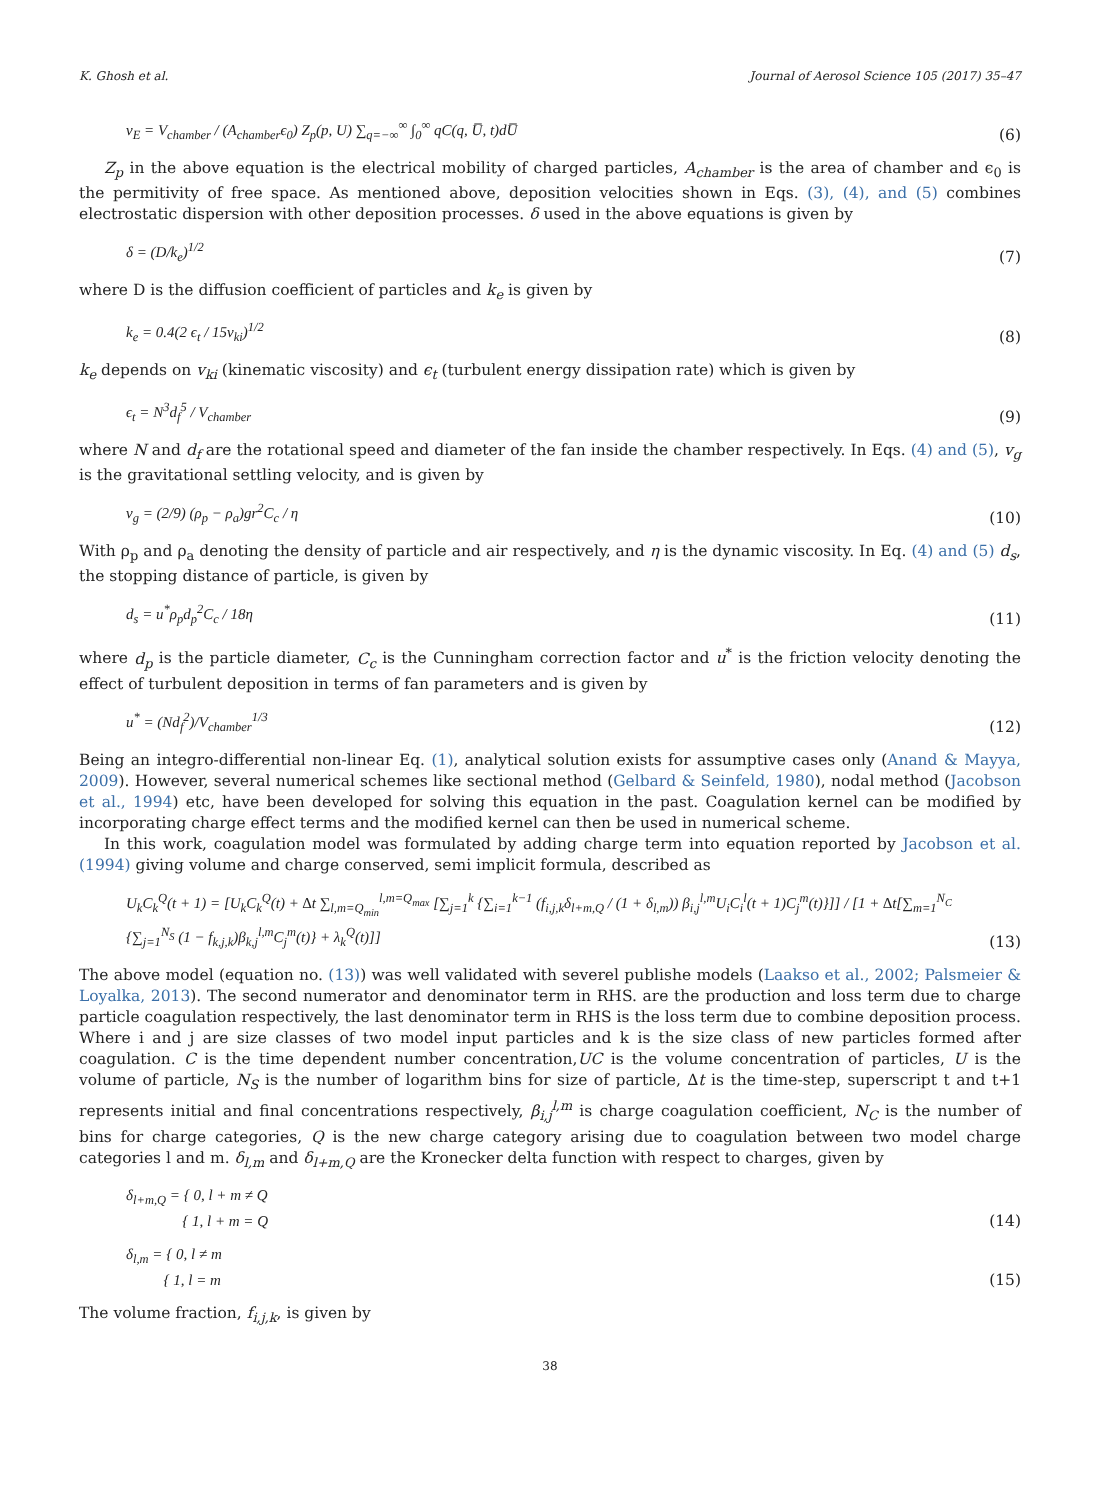K. Ghosh et al. Journal of Aerosol Science 105 (2017) 35–47
v<sub>E</sub> = V<sub>chamber</sub> / (A<sub>chamber</sub>ϵ<sub>0</sub>) Z<sub>p</sub>(p, U) ∑<sub>q=−∞</sub><sup>∞</sup> ∫<sub>0</sub><sup>∞</sup> qC(q, U̅, t)dU̅ (6)
Z<sub>p</sub> in the above equation is the electrical mobility of charged particles, A<sub>chamber</sub> is the area of chamber and ϵ<sub>0</sub> is the permitivity of free space. As mentioned above, deposition velocities shown in Eqs. (3), (4), and (5) combines electrostatic dispersion with other deposition processes. δ used in the above equations is given by
δ = (D/k<sub>e</sub>)<sup>1/2</sup> (7)
where D is the diffusion coefficient of particles and k<sub>e</sub> is given by
k<sub>e</sub> = 0.4(2 ϵ<sub>t</sub> / 15v<sub>ki</sub>)<sup>1/2</sup> (8)
k<sub>e</sub> depends on v<sub>ki</sub> (kinematic viscosity) and ϵ<sub>t</sub> (turbulent energy dissipation rate) which is given by
ϵ<sub>t</sub> = N<sup>3</sup>d<sub>f</sub><sup>5</sup> / V<sub>chamber</sub> (9)
where N and d<sub>f</sub> are the rotational speed and diameter of the fan inside the chamber respectively. In Eqs. (4) and (5), v<sub>g</sub> is the gravitational settling velocity, and is given by
v<sub>g</sub> = (2/9) (ρ<sub>p</sub> − ρ<sub>a</sub>)gr<sup>2</sup>C<sub>c</sub> / η (10)
With ρ<sub>p</sub> and ρ<sub>a</sub> denoting the density of particle and air respectively, and η is the dynamic viscosity. In Eq. (4) and (5) d<sub>s</sub>, the stopping distance of particle, is given by
d<sub>s</sub> = u<sup>*</sup>ρ<sub>p</sub>d<sub>p</sub><sup>2</sup>C<sub>c</sub> / 18η (11)
where d<sub>p</sub> is the particle diameter, C<sub>c</sub> is the Cunningham correction factor and u<sup>*</sup> is the friction velocity denoting the effect of turbulent deposition in terms of fan parameters and is given by
u<sup>*</sup> = (Nd<sub>f</sub><sup>2</sup>)/V<sub>chamber</sub><sup>1/3</sup> (12)
Being an integro-differential non-linear Eq. (1), analytical solution exists for assumptive cases only (Anand & Mayya, 2009). However, several numerical schemes like sectional method (Gelbard & Seinfeld, 1980), nodal method (Jacobson et al., 1994) etc, have been developed for solving this equation in the past. Coagulation kernel can be modified by incorporating charge effect terms and the modified kernel can then be used in numerical scheme.
In this work, coagulation model was formulated by adding charge term into equation reported by Jacobson et al. (1994) giving volume and charge conserved, semi implicit formula, described as
U<sub>k</sub>C<sub>k</sub><sup>Q</sup>(t + 1) = [U<sub>k</sub>C<sub>k</sub><sup>Q</sup>(t) + ∆t ∑<sub>l,m=Q<sub>min</sub></sub><sup>l,m=Q<sub>max</sub></sup> [∑<sub>j=1</sub><sup>k</sup> {∑<sub>i=1</sub><sup>k−1</sup> (f<sub>i,j,k</sub>δ<sub>l+m,Q</sub> / (1 + δ<sub>l,m</sub>)) β<sub>i,j</sub><sup>l,m</sup>U<sub>i</sub>C<sub>i</sub><sup>l</sup>(t + 1)C<sub>j</sub><sup>m</sup>(t)}]] / [1 + ∆t[∑<sub>m=1</sub><sup>N<sub>C</sub></sup> {∑<sub>j=1</sub><sup>N<sub>S</sub></sup> (1 − f<sub>k,j,k</sub>)β<sub>k,j</sub><sup>l,m</sup>C<sub>j</sub><sup>m</sup>(t)} + λ<sub>k</sub><sup>Q</sup>(t)]] (13)
The above model (equation no. (13)) was well validated with severel publishe models (Laakso et al., 2002; Palsmeier & Loyalka, 2013). The second numerator and denominator term in RHS. are the production and loss term due to charge particle coagulation respectively, the last denominator term in RHS is the loss term due to combine deposition process. Where i and j are size classes of two model input particles and k is the size class of new particles formed after coagulation. C is the time dependent number concentration,UC is the volume concentration of particles, U is the volume of particle, N<sub>S</sub> is the number of logarithm bins for size of particle, ∆t is the time-step, superscript t and t+1 represents initial and final concentrations respectively, β<sub>i,j</sub><sup>l,m</sup> is charge coagulation coefficient, N<sub>C</sub> is the number of bins for charge categories, Q is the new charge category arising due to coagulation between two model charge categories l and m. δ<sub>l,m</sub> and δ<sub>l+m,Q</sub> are the Kronecker delta function with respect to charges, given by
δ<sub>l+m,Q</sub> = { 0, l + m ≠ Q
{ 1, l + m = Q (14)
δ<sub>l,m</sub> = { 0, l ≠ m
{ 1, l = m (15)
The volume fraction, f<sub>i,j,k</sub>, is given by
38